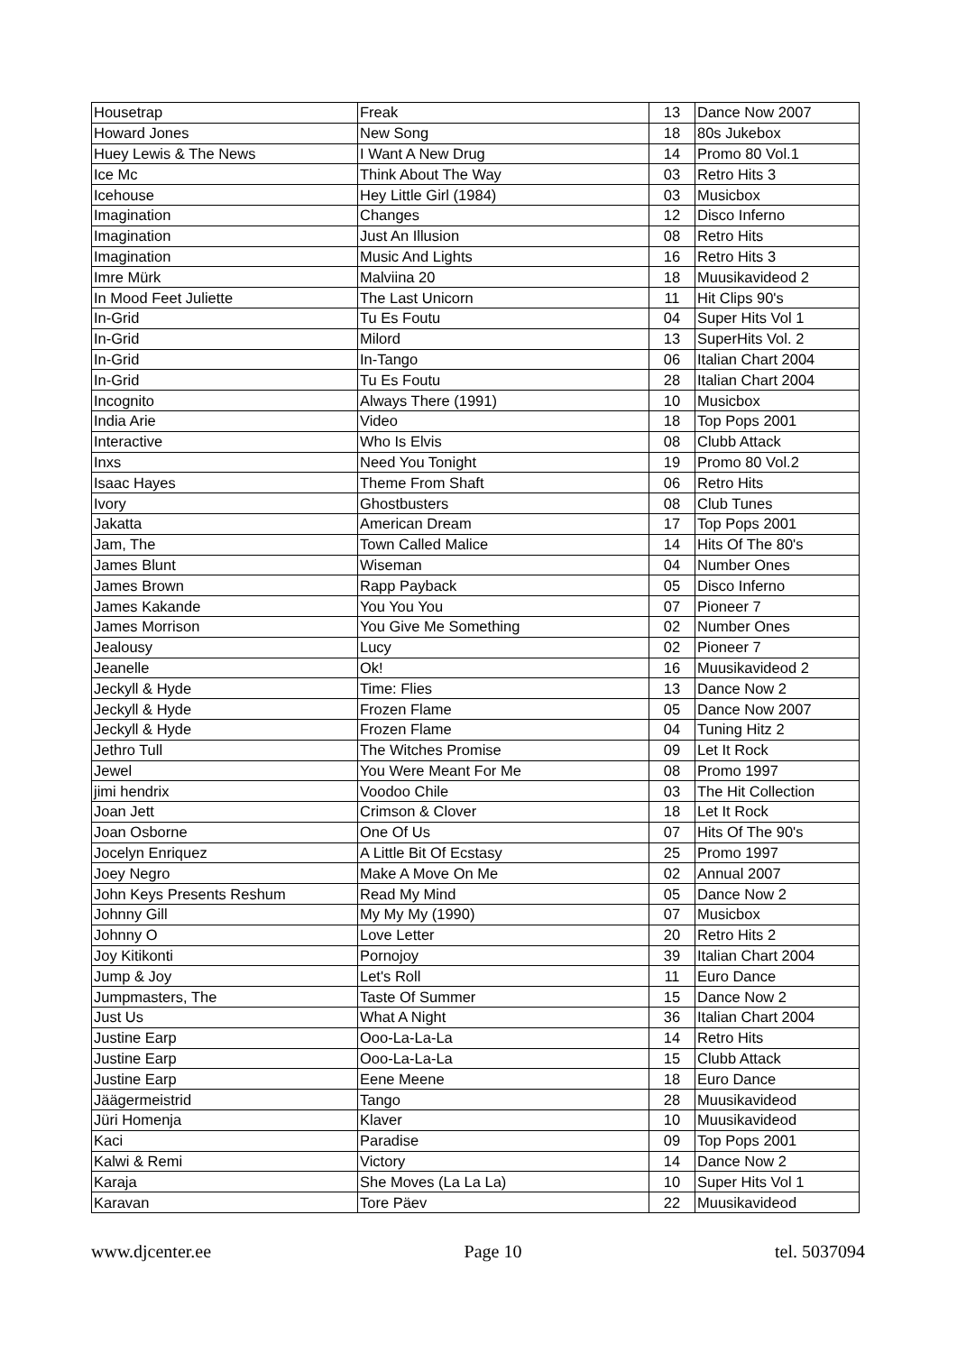| Housetrap | Freak | 13 | Dance Now 2007 |
| Howard Jones | New Song | 18 | 80s Jukebox |
| Huey Lewis & The News | I Want A New Drug | 14 | Promo 80 Vol.1 |
| Ice Mc | Think About The Way | 03 | Retro Hits 3 |
| Icehouse | Hey Little Girl (1984) | 03 | Musicbox |
| Imagination | Changes | 12 | Disco Inferno |
| Imagination | Just An Illusion | 08 | Retro Hits |
| Imagination | Music And Lights | 16 | Retro Hits 3 |
| Imre Mürk | Malviina 20 | 18 | Muusikavideod 2 |
| In Mood Feet Juliette | The Last Unicorn | 11 | Hit Clips 90's |
| In-Grid | Tu Es Foutu | 04 | Super Hits Vol 1 |
| In-Grid | Milord | 13 | SuperHits Vol. 2 |
| In-Grid | In-Tango | 06 | Italian Chart 2004 |
| In-Grid | Tu Es Foutu | 28 | Italian Chart 2004 |
| Incognito | Always There (1991) | 10 | Musicbox |
| India Arie | Video | 18 | Top Pops 2001 |
| Interactive | Who Is Elvis | 08 | Clubb Attack |
| Inxs | Need You Tonight | 19 | Promo 80 Vol.2 |
| Isaac Hayes | Theme From Shaft | 06 | Retro Hits |
| Ivory | Ghostbusters | 08 | Club Tunes |
| Jakatta | American Dream | 17 | Top Pops 2001 |
| Jam, The | Town Called Malice | 14 | Hits Of The 80's |
| James Blunt | Wiseman | 04 | Number Ones |
| James Brown | Rapp Payback | 05 | Disco Inferno |
| James Kakande | You You You | 07 | Pioneer 7 |
| James Morrison | You Give Me Something | 02 | Number Ones |
| Jealousy | Lucy | 02 | Pioneer 7 |
| Jeanelle | Ok! | 16 | Muusikavideod 2 |
| Jeckyll & Hyde | Time: Flies | 13 | Dance Now 2 |
| Jeckyll & Hyde | Frozen Flame | 05 | Dance Now 2007 |
| Jeckyll & Hyde | Frozen Flame | 04 | Tuning Hitz 2 |
| Jethro Tull | The Witches Promise | 09 | Let It Rock |
| Jewel | You Were Meant For Me | 08 | Promo 1997 |
| jimi hendrix | Voodoo Chile | 03 | The Hit Collection |
| Joan Jett | Crimson & Clover | 18 | Let It Rock |
| Joan Osborne | One Of Us | 07 | Hits Of The 90's |
| Jocelyn Enriquez | A Little Bit Of Ecstasy | 25 | Promo 1997 |
| Joey Negro | Make A Move On Me | 02 | Annual 2007 |
| John Keys Presents Reshum | Read My Mind | 05 | Dance Now 2 |
| Johnny Gill | My My My (1990) | 07 | Musicbox |
| Johnny O | Love Letter | 20 | Retro Hits 2 |
| Joy Kitikonti | Pornojoy | 39 | Italian Chart 2004 |
| Jump & Joy | Let's Roll | 11 | Euro Dance |
| Jumpmasters, The | Taste Of Summer | 15 | Dance Now 2 |
| Just Us | What A Night | 36 | Italian Chart 2004 |
| Justine Earp | Ooo-La-La-La | 14 | Retro Hits |
| Justine Earp | Ooo-La-La-La | 15 | Clubb Attack |
| Justine Earp | Eene Meene | 18 | Euro Dance |
| Jäägermeistrid | Tango | 28 | Muusikavideod |
| Jüri Homenja | Klaver | 10 | Muusikavideod |
| Kaci | Paradise | 09 | Top Pops 2001 |
| Kalwi & Remi | Victory | 14 | Dance Now 2 |
| Karaja | She Moves (La La La) | 10 | Super Hits Vol 1 |
| Karavan | Tore Päev | 22 | Muusikavideod |
www.djcenter.ee Page 10 tel. 5037094